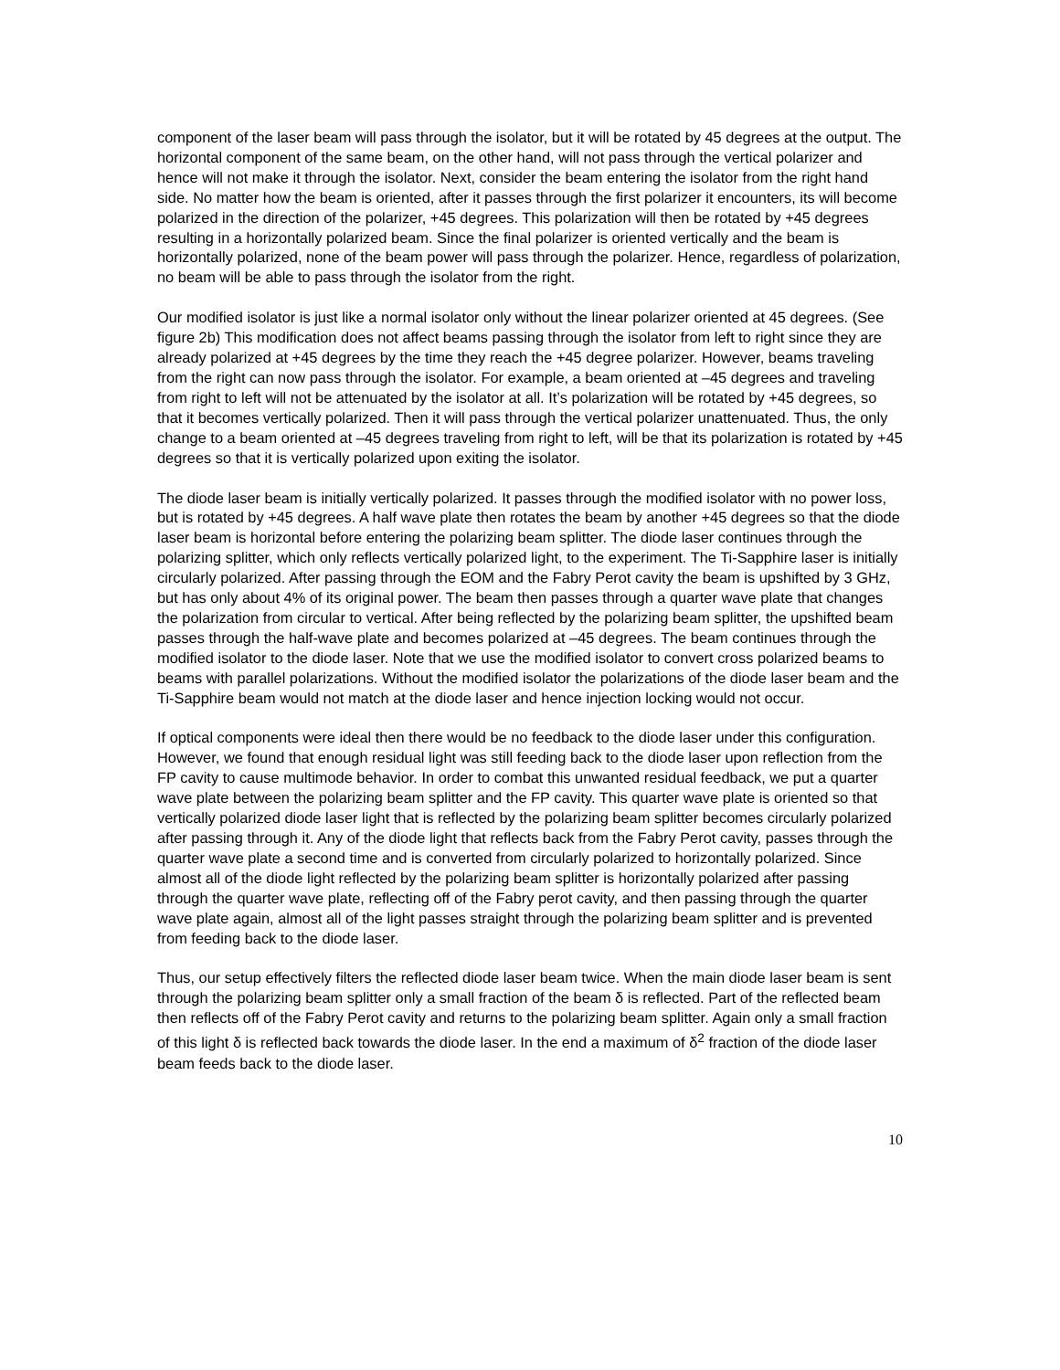component of the laser beam will pass through the isolator, but it will be rotated by 45 degrees at the output. The horizontal component of the same beam, on the other hand, will not pass through the vertical polarizer and hence will not make it through the isolator. Next, consider the beam entering the isolator from the right hand side. No matter how the beam is oriented, after it passes through the first polarizer it encounters, its will become polarized in the direction of the polarizer, +45 degrees. This polarization will then be rotated by +45 degrees resulting in a horizontally polarized beam. Since the final polarizer is oriented vertically and the beam is horizontally polarized, none of the beam power will pass through the polarizer. Hence, regardless of polarization, no beam will be able to pass through the isolator from the right.
Our modified isolator is just like a normal isolator only without the linear polarizer oriented at 45 degrees. (See figure 2b) This modification does not affect beams passing through the isolator from left to right since they are already polarized at +45 degrees by the time they reach the +45 degree polarizer. However, beams traveling from the right can now pass through the isolator. For example, a beam oriented at –45 degrees and traveling from right to left will not be attenuated by the isolator at all. It’s polarization will be rotated by +45 degrees, so that it becomes vertically polarized. Then it will pass through the vertical polarizer unattenuated. Thus, the only change to a beam oriented at –45 degrees traveling from right to left, will be that its polarization is rotated by +45 degrees so that it is vertically polarized upon exiting the isolator.
The diode laser beam is initially vertically polarized. It passes through the modified isolator with no power loss, but is rotated by +45 degrees. A half wave plate then rotates the beam by another +45 degrees so that the diode laser beam is horizontal before entering the polarizing beam splitter. The diode laser continues through the polarizing splitter, which only reflects vertically polarized light, to the experiment. The Ti-Sapphire laser is initially circularly polarized. After passing through the EOM and the Fabry Perot cavity the beam is upshifted by 3 GHz, but has only about 4% of its original power. The beam then passes through a quarter wave plate that changes the polarization from circular to vertical. After being reflected by the polarizing beam splitter, the upshifted beam passes through the half-wave plate and becomes polarized at –45 degrees. The beam continues through the modified isolator to the diode laser. Note that we use the modified isolator to convert cross polarized beams to beams with parallel polarizations. Without the modified isolator the polarizations of the diode laser beam and the Ti-Sapphire beam would not match at the diode laser and hence injection locking would not occur.
If optical components were ideal then there would be no feedback to the diode laser under this configuration. However, we found that enough residual light was still feeding back to the diode laser upon reflection from the FP cavity to cause multimode behavior. In order to combat this unwanted residual feedback, we put a quarter wave plate between the polarizing beam splitter and the FP cavity. This quarter wave plate is oriented so that vertically polarized diode laser light that is reflected by the polarizing beam splitter becomes circularly polarized after passing through it. Any of the diode light that reflects back from the Fabry Perot cavity, passes through the quarter wave plate a second time and is converted from circularly polarized to horizontally polarized. Since almost all of the diode light reflected by the polarizing beam splitter is horizontally polarized after passing through the quarter wave plate, reflecting off of the Fabry perot cavity, and then passing through the quarter wave plate again, almost all of the light passes straight through the polarizing beam splitter and is prevented from feeding back to the diode laser.
Thus, our setup effectively filters the reflected diode laser beam twice. When the main diode laser beam is sent through the polarizing beam splitter only a small fraction of the beam δ is reflected. Part of the reflected beam then reflects off of the Fabry Perot cavity and returns to the polarizing beam splitter. Again only a small fraction of this light δ is reflected back towards the diode laser. In the end a maximum of δ<sup>2</sup> fraction of the diode laser beam feeds back to the diode laser.
10